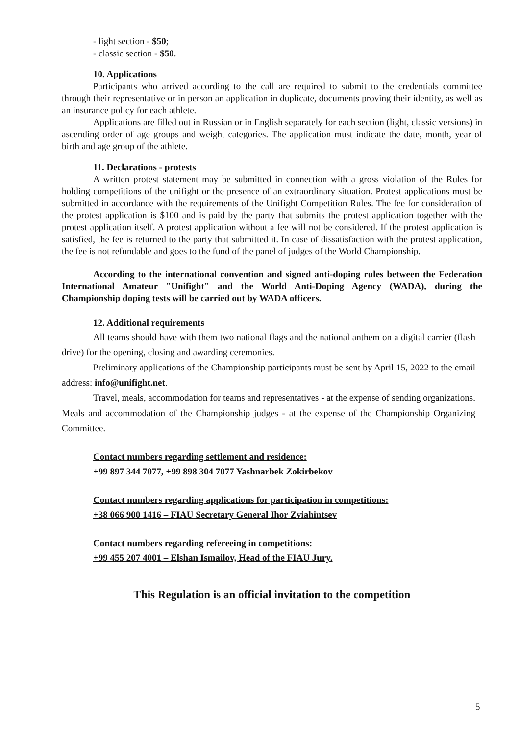- light section - $50;
- classic section - $50.
10. Applications
Participants who arrived according to the call are required to submit to the credentials committee through their representative or in person an application in duplicate, documents proving their identity, as well as an insurance policy for each athlete.
Applications are filled out in Russian or in English separately for each section (light, classic versions) in ascending order of age groups and weight categories. The application must indicate the date, month, year of birth and age group of the athlete.
11. Declarations - protests
A written protest statement may be submitted in connection with a gross violation of the Rules for holding competitions of the unifight or the presence of an extraordinary situation. Protest applications must be submitted in accordance with the requirements of the Unifight Competition Rules. The fee for consideration of the protest application is $100 and is paid by the party that submits the protest application together with the protest application itself. A protest application without a fee will not be considered. If the protest application is satisfied, the fee is returned to the party that submitted it. In case of dissatisfaction with the protest application, the fee is not refundable and goes to the fund of the panel of judges of the World Championship.
According to the international convention and signed anti-doping rules between the Federation International Amateur "Unifight" and the World Anti-Doping Agency (WADA), during the Championship doping tests will be carried out by WADA officers.
12. Additional requirements
All teams should have with them two national flags and the national anthem on a digital carrier (flash drive) for the opening, closing and awarding ceremonies.
Preliminary applications of the Championship participants must be sent by April 15, 2022 to the email address: info@unifight.net.
Travel, meals, accommodation for teams and representatives - at the expense of sending organizations. Meals and accommodation of the Championship judges - at the expense of the Championship Organizing Committee.
Contact numbers regarding settlement and residence:
+99 897 344 7077, +99 898 304 7077 Yashnarbek Zokirbekov
Contact numbers regarding applications for participation in competitions:
+38 066 900 1416 – FIAU Secretary General Ihor Zviahintsev
Contact numbers regarding refereeing in competitions:
+99 455 207 4001 – Elshan Ismailov, Head of the FIAU Jury.
This Regulation is an official invitation to the competition
5